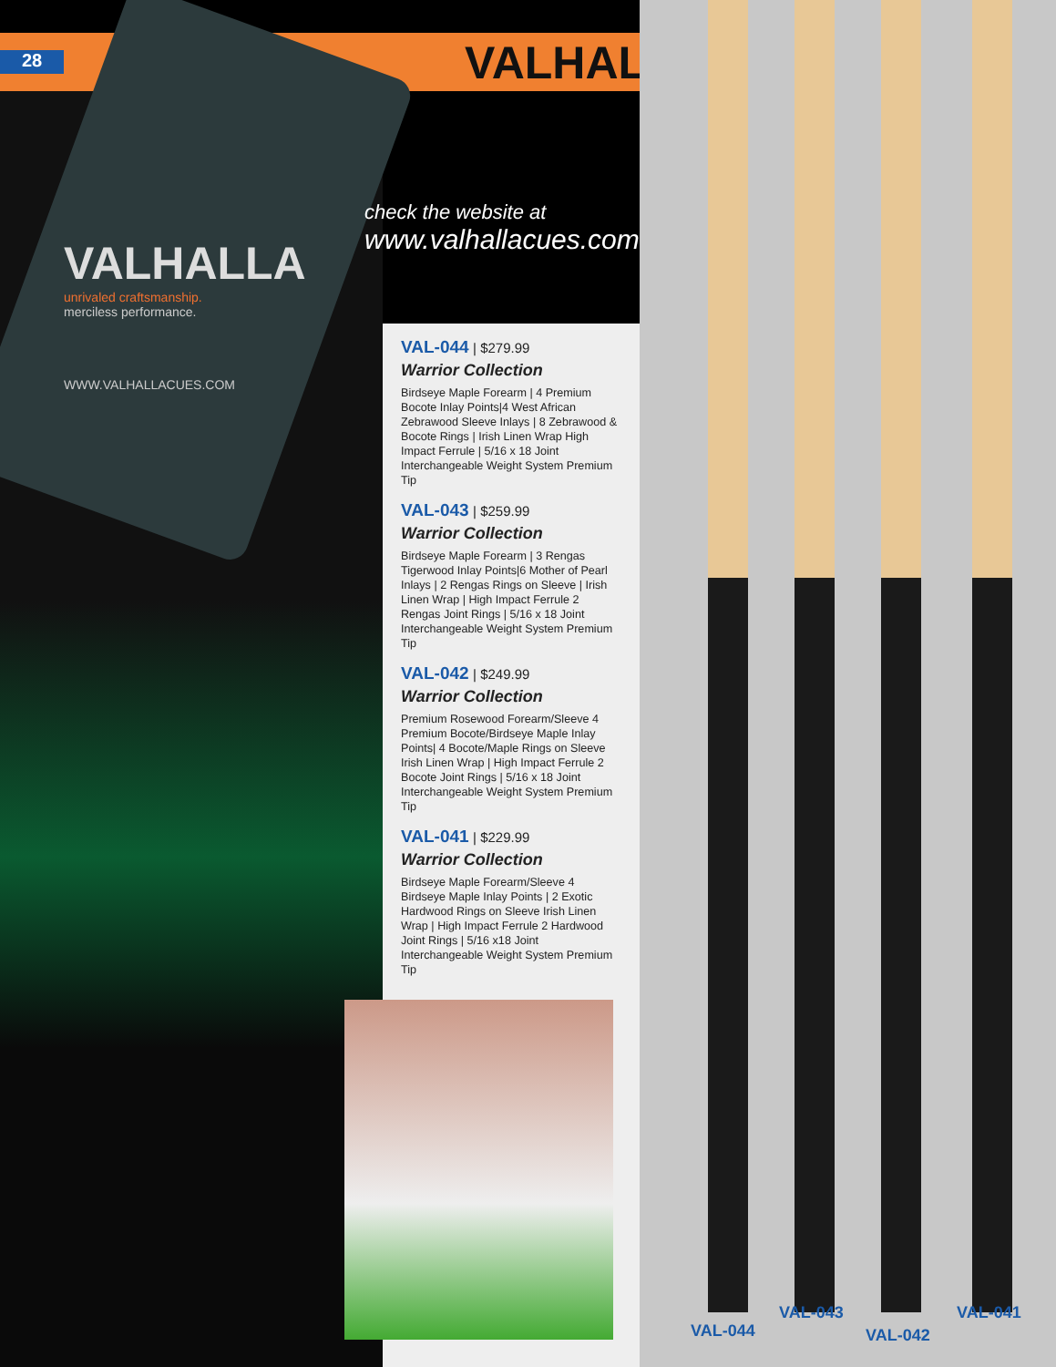28
VALHALLA
unrivaled craftsmanship.
merciless performance.
WWW.VALHALLACUES.COM
VALHALLA
check the website at
www.valhallacues.com
VAL-044
| $279.99
Warrior Collection
Birdseye Maple Forearm | 4 Premium Bocote Inlay Points|4 West African Zebrawood Sleeve Inlays | 8 Zebrawood & Bocote Rings | Irish Linen Wrap High Impact Ferrule | 5/16 x 18 Joint Interchangeable Weight System Premium Tip
VAL-043
| $259.99
Warrior Collection
Birdseye Maple Forearm | 3 Rengas Tigerwood Inlay Points|6 Mother of Pearl Inlays | 2 Rengas Rings on Sleeve | Irish Linen Wrap | High Impact Ferrule 2 Rengas Joint Rings | 5/16 x 18 Joint Interchangeable Weight System Premium Tip
VAL-042
| $249.99
Warrior Collection
Premium Rosewood Forearm/Sleeve 4 Premium Bocote/Birdseye Maple Inlay Points| 4 Bocote/Maple Rings on Sleeve Irish Linen Wrap | High Impact Ferrule 2 Bocote Joint Rings | 5/16 x 18 Joint Interchangeable Weight System Premium Tip
VAL-041
| $229.99
Warrior Collection
Birdseye Maple Forearm/Sleeve 4 Birdseye Maple Inlay Points | 2 Exotic Hardwood Rings on Sleeve Irish Linen Wrap | High Impact Ferrule 2 Hardwood Joint Rings | 5/16 x18 Joint Interchangeable Weight System Premium Tip
VAL-044
VAL-043
VAL-042
VAL-041